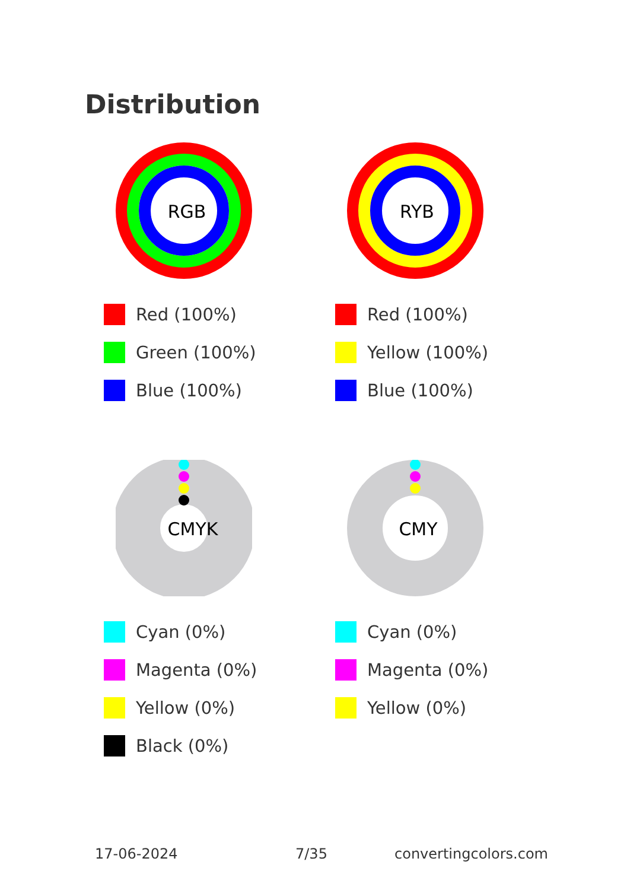Distribution
RGB
Red (100%)
Green (100%)
Blue (100%)
RYB
Red (100%)
Yellow (100%)
Blue (100%)
CMYK
Cyan (0%)
Magenta (0%)
Yellow (0%)
Black (0%)
CMY
Cyan (0%)
Magenta (0%)
Yellow (0%)
17-06-2024 7/35 convertingcolors.com